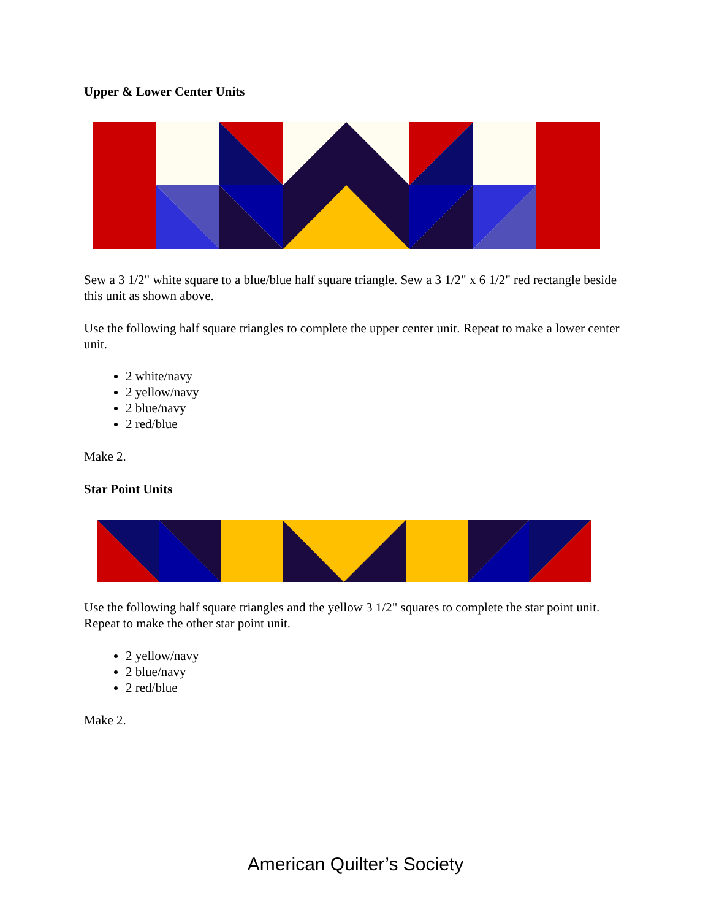Upper & Lower Center Units
Sew a 3 1/2" white square to a blue/blue half square triangle. Sew a 3 1/2" x 6 1/2" red rectangle beside this unit as shown above.
Use the following half square triangles to complete the upper center unit. Repeat to make a lower center unit.
2 white/navy
2 yellow/navy
2 blue/navy
2 red/blue
Make 2.
Star Point Units
Use the following half square triangles and the yellow 3 1/2" squares to complete the star point unit. Repeat to make the other star point unit.
2 yellow/navy
2 blue/navy
2 red/blue
Make 2.
American Quilter’s Society